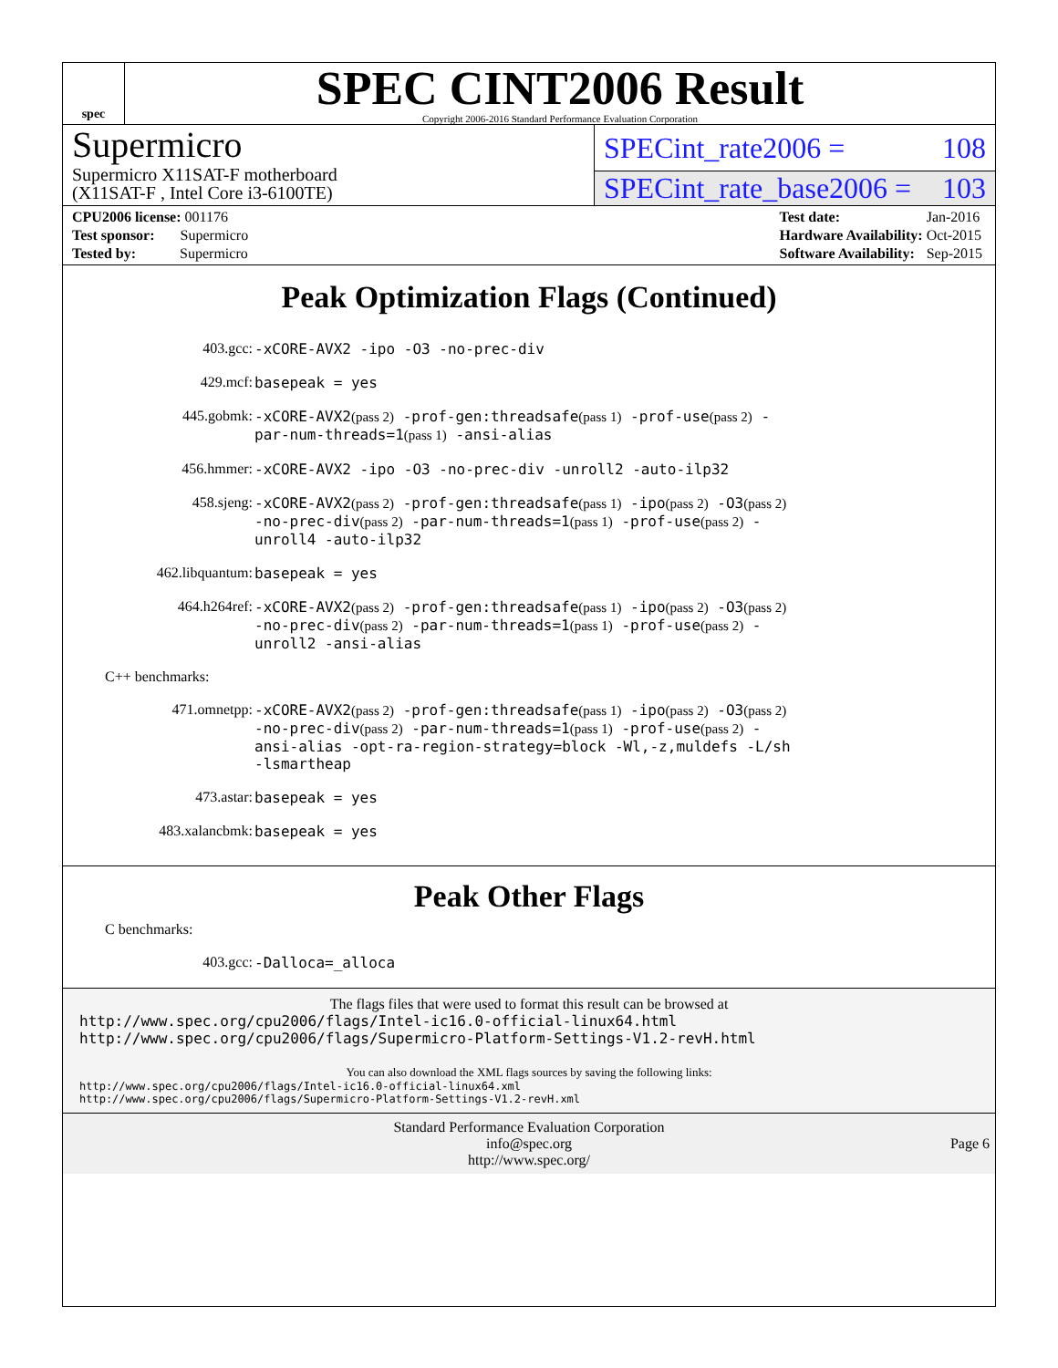spec
SPEC CINT2006 Result
Copyright 2006-2016 Standard Performance Evaluation Corporation
Supermicro
Supermicro X11SAT-F motherboard
(X11SAT-F , Intel Core i3-6100TE)
SPECint_rate2006 = 108
SPECint_rate_base2006 = 103
| CPU2006 license: 001176 |
| Test sponsor: Supermicro |
| Tested by: Supermicro |
| Test date: | Jan-2016 |
| Hardware Availability: | Oct-2015 |
| Software Availability: | Sep-2015 |
Peak Optimization Flags (Continued)
403.gcc:
-xCORE-AVX2 -ipo -O3 -no-prec-div
429.mcf:
basepeak = yes
445.gobmk:
-xCORE-AVX2(pass 2) -prof-gen:threadsafe(pass 1) -prof-use(pass 2) -par-num-threads=1(pass 1) -ansi-alias
456.hmmer:
-xCORE-AVX2 -ipo -O3 -no-prec-div -unroll2 -auto-ilp32
458.sjeng:
-xCORE-AVX2(pass 2) -prof-gen:threadsafe(pass 1) -ipo(pass 2) -O3(pass 2) -no-prec-div(pass 2) -par-num-threads=1(pass 1) -prof-use(pass 2) -unroll4 -auto-ilp32
462.libquantum:
basepeak = yes
464.h264ref:
-xCORE-AVX2(pass 2) -prof-gen:threadsafe(pass 1) -ipo(pass 2) -O3(pass 2) -no-prec-div(pass 2) -par-num-threads=1(pass 1) -prof-use(pass 2) -unroll2 -ansi-alias
C++ benchmarks:
471.omnetpp:
-xCORE-AVX2(pass 2) -prof-gen:threadsafe(pass 1) -ipo(pass 2) -O3(pass 2) -no-prec-div(pass 2) -par-num-threads=1(pass 1) -prof-use(pass 2) -ansi-alias -opt-ra-region-strategy=block -Wl,-z,muldefs -L/sh -lsmartheap
473.astar:
basepeak = yes
483.xalancbmk:
basepeak = yes
Peak Other Flags
C benchmarks:
403.gcc:
-Dalloca=_alloca
The flags files that were used to format this result can be browsed at
http://www.spec.org/cpu2006/flags/Intel-ic16.0-official-linux64.html
http://www.spec.org/cpu2006/flags/Supermicro-Platform-Settings-V1.2-revH.html
You can also download the XML flags sources by saving the following links:
http://www.spec.org/cpu2006/flags/Intel-ic16.0-official-linux64.xml
http://www.spec.org/cpu2006/flags/Supermicro-Platform-Settings-V1.2-revH.xml
Standard Performance Evaluation Corporation
info@spec.org
http://www.spec.org/
Page 6